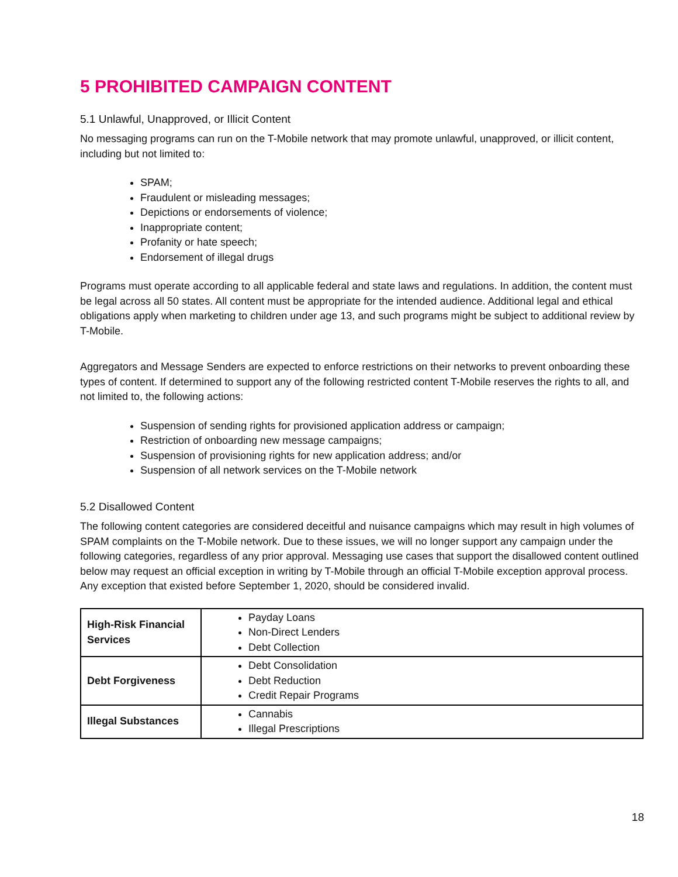5 PROHIBITED CAMPAIGN CONTENT
5.1 Unlawful, Unapproved, or Illicit Content
No messaging programs can run on the T-Mobile network that may promote unlawful, unapproved, or illicit content, including but not limited to:
SPAM;
Fraudulent or misleading messages;
Depictions or endorsements of violence;
Inappropriate content;
Profanity or hate speech;
Endorsement of illegal drugs
Programs must operate according to all applicable federal and state laws and regulations. In addition, the content must be legal across all 50 states. All content must be appropriate for the intended audience. Additional legal and ethical obligations apply when marketing to children under age 13, and such programs might be subject to additional review by T-Mobile.
Aggregators and Message Senders are expected to enforce restrictions on their networks to prevent onboarding these types of content. If determined to support any of the following restricted content T-Mobile reserves the rights to all, and not limited to, the following actions:
Suspension of sending rights for provisioned application address or campaign;
Restriction of onboarding new message campaigns;
Suspension of provisioning rights for new application address; and/or
Suspension of all network services on the T-Mobile network
5.2 Disallowed Content
The following content categories are considered deceitful and nuisance campaigns which may result in high volumes of SPAM complaints on the T-Mobile network. Due to these issues, we will no longer support any campaign under the following categories, regardless of any prior approval. Messaging use cases that support the disallowed content outlined below may request an official exception in writing by T-Mobile through an official T-Mobile exception approval process. Any exception that existed before September 1, 2020, should be considered invalid.
| High-Risk Financial Services | Payday Loans Non-Direct Lenders Debt Collection |
| Debt Forgiveness | Debt Consolidation Debt Reduction Credit Repair Programs |
| Illegal Substances | Cannabis Illegal Prescriptions |
18